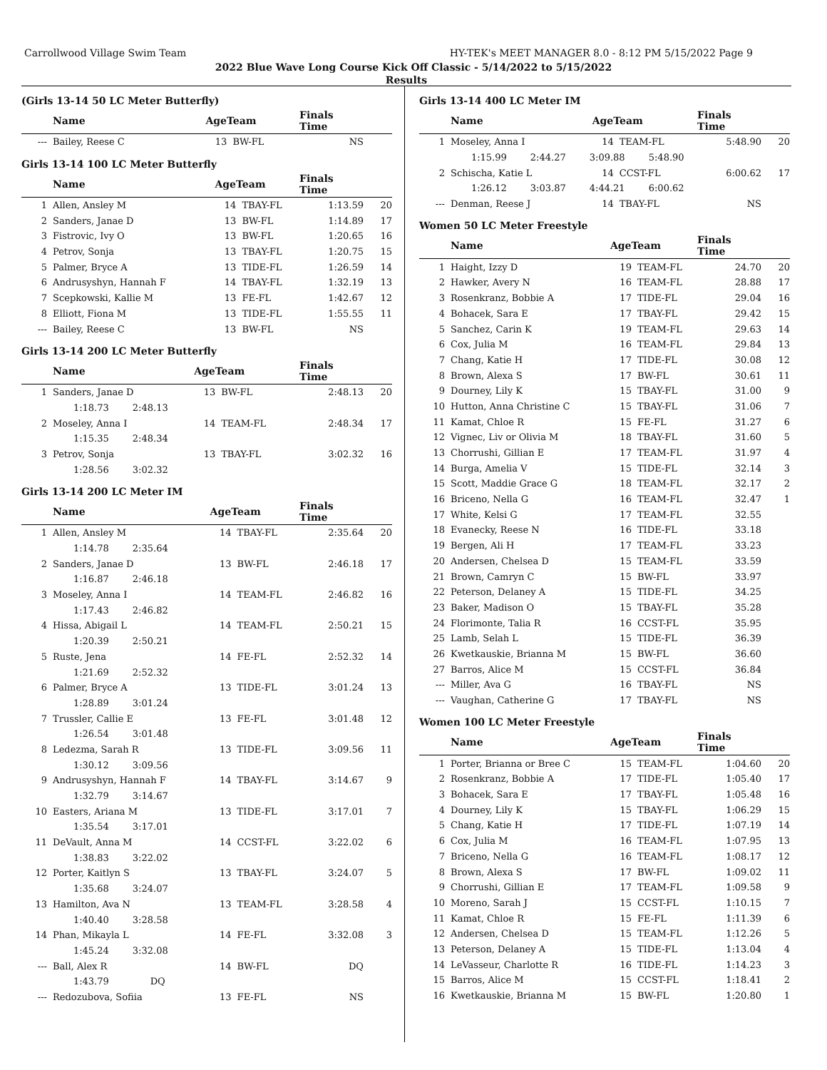Carrollwood Village Swim Team HY-TEK's MEET MANAGER 8.0 - 8:12 PM 5/15/2022 Page 9
2022 Blue Wave Long Course Kick Off Classic - 5/14/2022 to 5/15/2022
Results
(Girls 13-14 50 LC Meter Butterfly)
| | Name | AgeTeam | | Finals Time | |
| --- | --- | --- | --- | --- | --- |
| --- | Bailey, Reese C | 13 | BW-FL | NS | |
Girls 13-14 100 LC Meter Butterfly
| | Name | AgeTeam | | Finals Time | |
| --- | --- | --- | --- | --- | --- |
| 1 | Allen, Ansley M | 14 | TBAY-FL | 1:13.59 | 20 |
| 2 | Sanders, Janae D | 13 | BW-FL | 1:14.89 | 17 |
| 3 | Fistrovic, Ivy O | 13 | BW-FL | 1:20.65 | 16 |
| 4 | Petrov, Sonja | 13 | TBAY-FL | 1:20.75 | 15 |
| 5 | Palmer, Bryce A | 13 | TIDE-FL | 1:26.59 | 14 |
| 6 | Andrusyshyn, Hannah F | 14 | TBAY-FL | 1:32.19 | 13 |
| 7 | Scepkowski, Kallie M | 13 | FE-FL | 1:42.67 | 12 |
| 8 | Elliott, Fiona M | 13 | TIDE-FL | 1:55.55 | 11 |
| --- | Bailey, Reese C | 13 | BW-FL | NS | |
Girls 13-14 200 LC Meter Butterfly
| | Name | AgeTeam | | Finals Time | |
| --- | --- | --- | --- | --- | --- |
| 1 | Sanders, Janae D | 13 | BW-FL | 2:48.13 | 20 |
| | 1:18.73 2:48.13 | | | | |
| 2 | Moseley, Anna I | 14 | TEAM-FL | 2:48.34 | 17 |
| | 1:15.35 2:48.34 | | | | |
| 3 | Petrov, Sonja | 13 | TBAY-FL | 3:02.32 | 16 |
| | 1:28.56 3:02.32 | | | | |
Girls 13-14 200 LC Meter IM
| | Name | AgeTeam | | Finals Time | |
| --- | --- | --- | --- | --- | --- |
| 1 | Allen, Ansley M | 14 | TBAY-FL | 2:35.64 | 20 |
| | 1:14.78 2:35.64 | | | | |
| 2 | Sanders, Janae D | 13 | BW-FL | 2:46.18 | 17 |
| | 1:16.87 2:46.18 | | | | |
| 3 | Moseley, Anna I | 14 | TEAM-FL | 2:46.82 | 16 |
| | 1:17.43 2:46.82 | | | | |
| 4 | Hissa, Abigail L | 14 | TEAM-FL | 2:50.21 | 15 |
| | 1:20.39 2:50.21 | | | | |
| 5 | Ruste, Jena | 14 | FE-FL | 2:52.32 | 14 |
| | 1:21.69 2:52.32 | | | | |
| 6 | Palmer, Bryce A | 13 | TIDE-FL | 3:01.24 | 13 |
| | 1:28.89 3:01.24 | | | | |
| 7 | Trussler, Callie E | 13 | FE-FL | 3:01.48 | 12 |
| | 1:26.54 3:01.48 | | | | |
| 8 | Ledezma, Sarah R | 13 | TIDE-FL | 3:09.56 | 11 |
| | 1:30.12 3:09.56 | | | | |
| 9 | Andrusyshyn, Hannah F | 14 | TBAY-FL | 3:14.67 | 9 |
| | 1:32.79 3:14.67 | | | | |
| 10 | Easters, Ariana M | 13 | TIDE-FL | 3:17.01 | 7 |
| | 1:35.54 3:17.01 | | | | |
| 11 | DeVault, Anna M | 14 | CCST-FL | 3:22.02 | 6 |
| | 1:38.83 3:22.02 | | | | |
| 12 | Porter, Kaitlyn S | 13 | TBAY-FL | 3:24.07 | 5 |
| | 1:35.68 3:24.07 | | | | |
| 13 | Hamilton, Ava N | 13 | TEAM-FL | 3:28.58 | 4 |
| | 1:40.40 3:28.58 | | | | |
| 14 | Phan, Mikayla L | 14 | FE-FL | 3:32.08 | 3 |
| | 1:45.24 3:32.08 | | | | |
| --- | Ball, Alex R | 14 | BW-FL | DQ | |
| | 1:43.79 DQ | | | | |
| --- | Redozubova, Sofiia | 13 | FE-FL | NS | |
Girls 13-14 400 LC Meter IM
| | Name | AgeTeam | | Finals Time | |
| --- | --- | --- | --- | --- | --- |
| 1 | Moseley, Anna I | 14 | TEAM-FL | 5:48.90 | 20 |
| | 1:15.99 2:44.27 3:09.88 5:48.90 | | | | |
| 2 | Schischa, Katie L | 14 | CCST-FL | 6:00.62 | 17 |
| | 1:26.12 3:03.87 4:44.21 6:00.62 | | | | |
| --- | Denman, Reese J | 14 | TBAY-FL | NS | |
Women 50 LC Meter Freestyle
| | Name | AgeTeam | | Finals Time | |
| --- | --- | --- | --- | --- | --- |
| 1 | Haight, Izzy D | 19 | TEAM-FL | 24.70 | 20 |
| 2 | Hawker, Avery N | 16 | TEAM-FL | 28.88 | 17 |
| 3 | Rosenkranz, Bobbie A | 17 | TIDE-FL | 29.04 | 16 |
| 4 | Bohacek, Sara E | 17 | TBAY-FL | 29.42 | 15 |
| 5 | Sanchez, Carin K | 19 | TEAM-FL | 29.63 | 14 |
| 6 | Cox, Julia M | 16 | TEAM-FL | 29.84 | 13 |
| 7 | Chang, Katie H | 17 | TIDE-FL | 30.08 | 12 |
| 8 | Brown, Alexa S | 17 | BW-FL | 30.61 | 11 |
| 9 | Dourney, Lily K | 15 | TBAY-FL | 31.00 | 9 |
| 10 | Hutton, Anna Christine C | 15 | TBAY-FL | 31.06 | 7 |
| 11 | Kamat, Chloe R | 15 | FE-FL | 31.27 | 6 |
| 12 | Vignec, Liv or Olivia M | 18 | TBAY-FL | 31.60 | 5 |
| 13 | Chorrushi, Gillian E | 17 | TEAM-FL | 31.97 | 4 |
| 14 | Burga, Amelia V | 15 | TIDE-FL | 32.14 | 3 |
| 15 | Scott, Maddie Grace G | 18 | TEAM-FL | 32.17 | 2 |
| 16 | Briceno, Nella G | 16 | TEAM-FL | 32.47 | 1 |
| 17 | White, Kelsi G | 17 | TEAM-FL | 32.55 | |
| 18 | Evanecky, Reese N | 16 | TIDE-FL | 33.18 | |
| 19 | Bergen, Ali H | 17 | TEAM-FL | 33.23 | |
| 20 | Andersen, Chelsea D | 15 | TEAM-FL | 33.59 | |
| 21 | Brown, Camryn C | 15 | BW-FL | 33.97 | |
| 22 | Peterson, Delaney A | 15 | TIDE-FL | 34.25 | |
| 23 | Baker, Madison O | 15 | TBAY-FL | 35.28 | |
| 24 | Florimonte, Talia R | 16 | CCST-FL | 35.95 | |
| 25 | Lamb, Selah L | 15 | TIDE-FL | 36.39 | |
| 26 | Kwetkauskie, Brianna M | 15 | BW-FL | 36.60 | |
| 27 | Barros, Alice M | 15 | CCST-FL | 36.84 | |
| --- | Miller, Ava G | 16 | TBAY-FL | NS | |
| --- | Vaughan, Catherine G | 17 | TBAY-FL | NS | |
Women 100 LC Meter Freestyle
| | Name | AgeTeam | | Finals Time | |
| --- | --- | --- | --- | --- | --- |
| 1 | Porter, Brianna or Bree C | 15 | TEAM-FL | 1:04.60 | 20 |
| 2 | Rosenkranz, Bobbie A | 17 | TIDE-FL | 1:05.40 | 17 |
| 3 | Bohacek, Sara E | 17 | TBAY-FL | 1:05.48 | 16 |
| 4 | Dourney, Lily K | 15 | TBAY-FL | 1:06.29 | 15 |
| 5 | Chang, Katie H | 17 | TIDE-FL | 1:07.19 | 14 |
| 6 | Cox, Julia M | 16 | TEAM-FL | 1:07.95 | 13 |
| 7 | Briceno, Nella G | 16 | TEAM-FL | 1:08.17 | 12 |
| 8 | Brown, Alexa S | 17 | BW-FL | 1:09.02 | 11 |
| 9 | Chorrushi, Gillian E | 17 | TEAM-FL | 1:09.58 | 9 |
| 10 | Moreno, Sarah J | 15 | CCST-FL | 1:10.15 | 7 |
| 11 | Kamat, Chloe R | 15 | FE-FL | 1:11.39 | 6 |
| 12 | Andersen, Chelsea D | 15 | TEAM-FL | 1:12.26 | 5 |
| 13 | Peterson, Delaney A | 15 | TIDE-FL | 1:13.04 | 4 |
| 14 | LeVasseur, Charlotte R | 16 | TIDE-FL | 1:14.23 | 3 |
| 15 | Barros, Alice M | 15 | CCST-FL | 1:18.41 | 2 |
| 16 | Kwetkauskie, Brianna M | 15 | BW-FL | 1:20.80 | 1 |